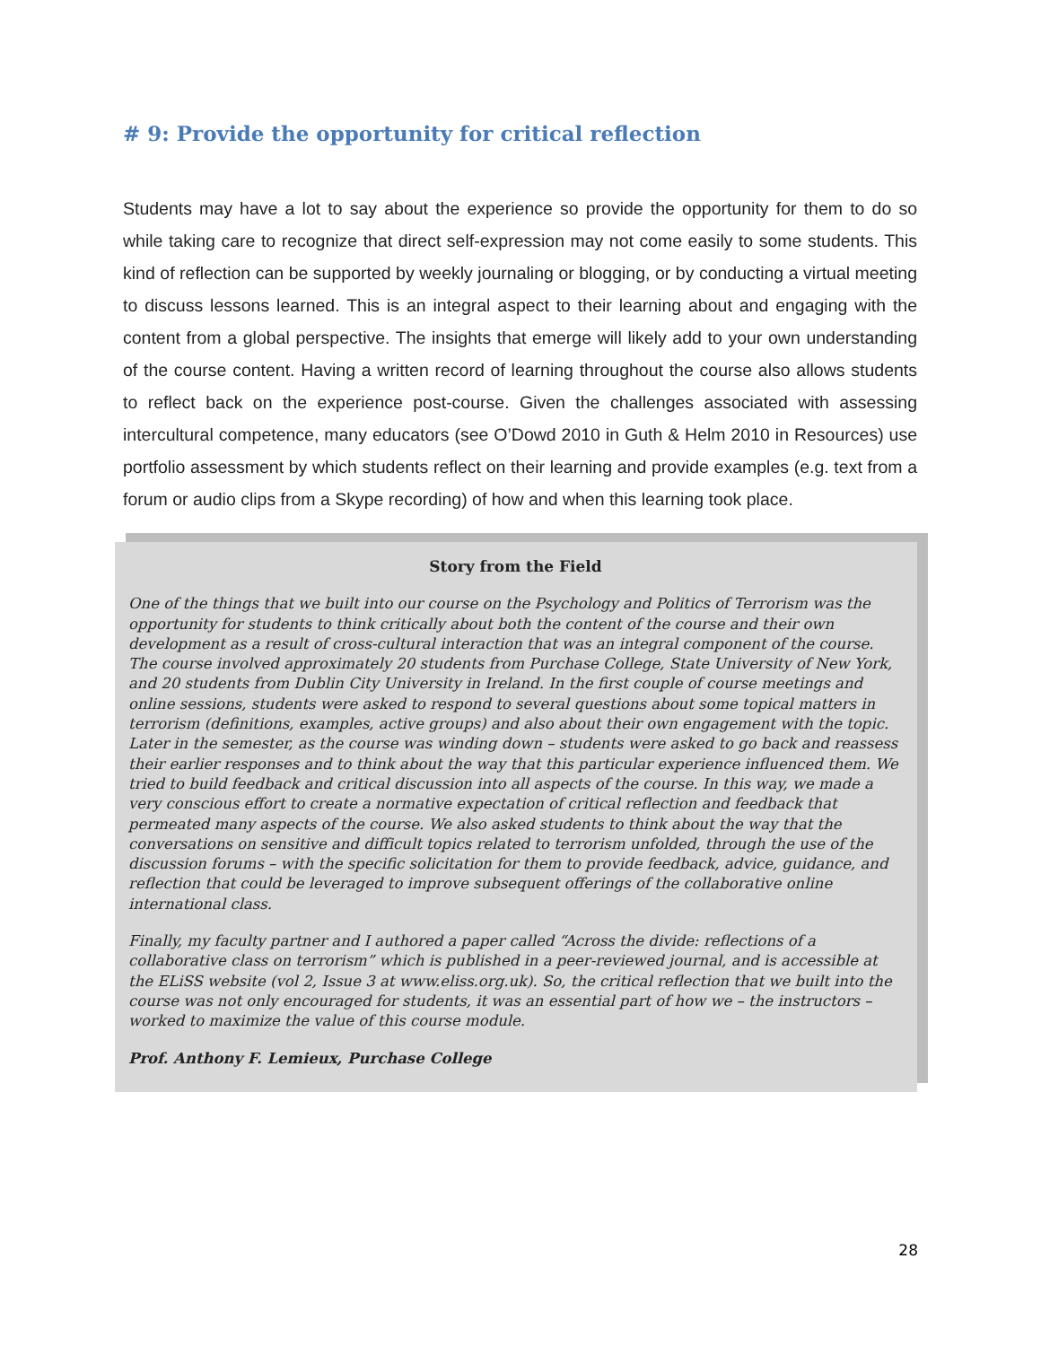# 9: Provide the opportunity for critical reflection
Students may have a lot to say about the experience so provide the opportunity for them to do so while taking care to recognize that direct self-expression may not come easily to some students. This kind of reflection can be supported by weekly journaling or blogging, or by conducting a virtual meeting to discuss lessons learned. This is an integral aspect to their learning about and engaging with the content from a global perspective. The insights that emerge will likely add to your own understanding of the course content. Having a written record of learning throughout the course also allows students to reflect back on the experience post-course. Given the challenges associated with assessing intercultural competence, many educators (see O’Dowd 2010 in Guth & Helm 2010 in Resources) use portfolio assessment by which students reflect on their learning and provide examples (e.g. text from a forum or audio clips from a Skype recording) of how and when this learning took place.
Story from the Field
One of the things that we built into our course on the Psychology and Politics of Terrorism was the opportunity for students to think critically about both the content of the course and their own development as a result of cross-cultural interaction that was an integral component of the course. The course involved approximately 20 students from Purchase College, State University of New York, and 20 students from Dublin City University in Ireland. In the first couple of course meetings and online sessions, students were asked to respond to several questions about some topical matters in terrorism (definitions, examples, active groups) and also about their own engagement with the topic. Later in the semester, as the course was winding down – students were asked to go back and reassess their earlier responses and to think about the way that this particular experience influenced them. We tried to build feedback and critical discussion into all aspects of the course. In this way, we made a very conscious effort to create a normative expectation of critical reflection and feedback that permeated many aspects of the course. We also asked students to think about the way that the conversations on sensitive and difficult topics related to terrorism unfolded, through the use of the discussion forums – with the specific solicitation for them to provide feedback, advice, guidance, and reflection that could be leveraged to improve subsequent offerings of the collaborative online international class.
Finally, my faculty partner and I authored a paper called “Across the divide: reflections of a collaborative class on terrorism” which is published in a peer-reviewed journal, and is accessible at the ELiSS website (vol 2, Issue 3 at www.eliss.org.uk). So, the critical reflection that we built into the course was not only encouraged for students, it was an essential part of how we – the instructors – worked to maximize the value of this course module.
Prof. Anthony F. Lemieux, Purchase College
28